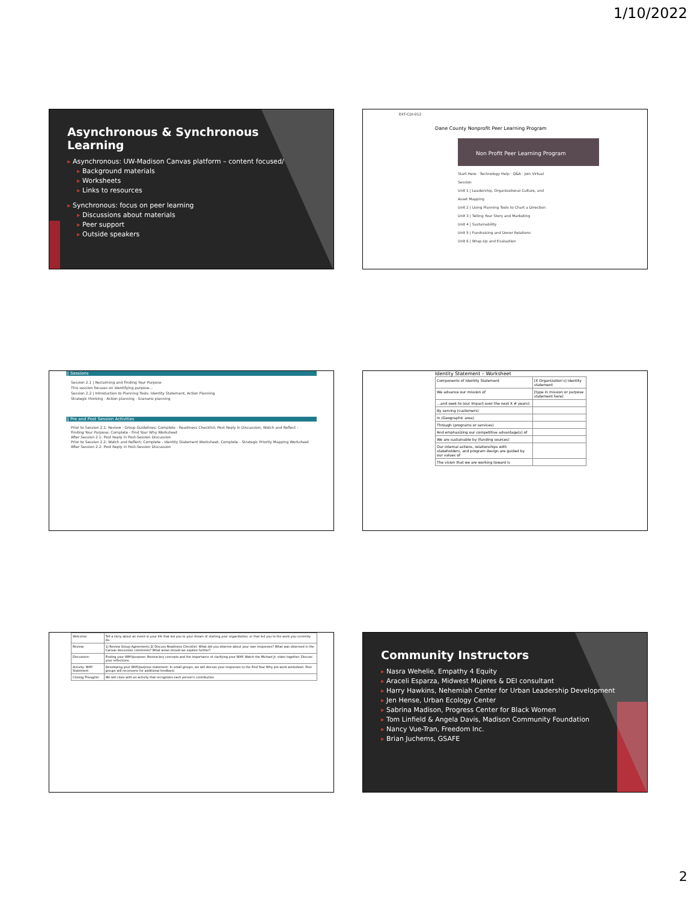1/10/2022
Asynchronous & Synchronous Learning
Asynchronous: UW-Madison Canvas platform – content focused/
Background materials
Worksheets
Links to resources
Synchronous: focus on peer learning
Discussions about materials
Peer support
Outside speakers
EXT-CDI-012
Dane County Nonprofit Peer Learning Program
Non Profit Peer Learning Program
Start Here · Technology Help · Q&A · Join Virtual Session
Unit 1 | Leadership, Organizational Culture, and Asset Mapping
Unit 2 | Using Planning Tools to Chart a Direction
Unit 3 | Telling Your Story and Marketing
Unit 4 | Sustainability
Unit 5 | Fundraising and Donor Relations
Unit 6 | Wrap-Up and Evaluation
|| Sessions
Session 2.1 | Reclaiming and Finding Your Purpose
This session focuses on identifying purpose...
Session 2.2 | Introduction to Planning Tools: Identity Statement, Action Planning
Strategic thinking · Action planning · Scenario planning
|| Pre and Post Session Activities
Prior to Session 2.1: Review - Group Guidelines; Complete - Readiness Checklist; Post Reply in Discussion; Watch and Reflect - Finding Your Purpose; Complete - Find Your Why Worksheet
After Session 2.1: Post Reply in Post-Session Discussion
Prior to Session 2.2: Watch and Reflect; Complete - Identity Statement Worksheet; Complete - Strategic Priority Mapping Worksheet
After Session 2.2: Post Reply in Post-Session Discussion
Identity Statement – Worksheet
| Components of Identity Statement | [X Organization's] Identity statement |
| We advance our mission of | [type in mission or purpose statement here] |
| …and seek to (our impact over the next X # years): | |
| By serving (customers) | |
| In (Geographic area) | |
| Through (programs or services) | |
| And emphasizing our competitive advantage(s) of | |
| We are sustainable by (funding sources) | |
| Our internal actions, relationships with stakeholders, and program design are guided by our values of | |
| The vision that we are working toward is | |
| Welcome: | Tell a story about an event in your life that led you to your dream of starting your organization, or that led you to the work you currently do. |
| Review: | 1) Review Group Agreements 2) Discuss Readiness Checklist: What did you observe about your own responses? What was observed in the Canvas discussion comments? What areas should we explore further? |
| Discussion: | Finding your WHY/purpose: Review key concepts and the importance of clarifying your WHY. Watch the Michael Jr. video together. Discuss your reflections. |
| Activity: WHY Statement | Developing your WHY/purpose statement: In small groups, we will discuss your responses to the Find Your Why pre-work worksheet. Peer groups will reconvene for additional feedback. |
| Closing Thoughts: | We will close with an activity that recognizes each person's contribution. |
Community Instructors
Nasra Wehelie, Empathy 4 Equity
Araceli Esparza, Midwest Mujeres & DEI consultant
Harry Hawkins, Nehemiah Center for Urban Leadership Development
Jen Hense, Urban Ecology Center
Sabrina Madison, Progress Center for Black Women
Tom Linfield & Angela Davis, Madison Community Foundation
Nancy Vue-Tran, Freedom Inc.
Brian Juchems, GSAFE
2